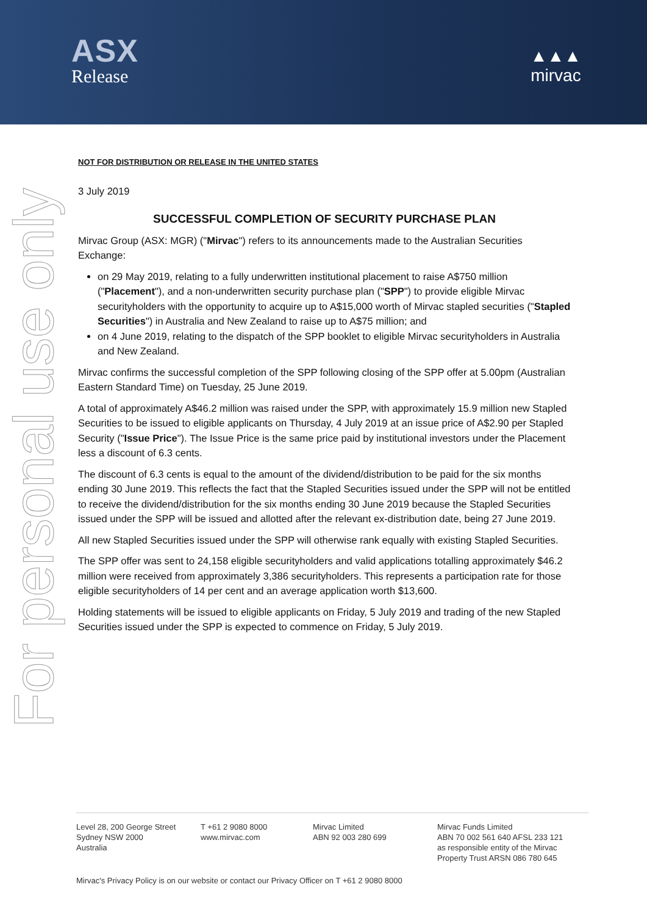ASX
Release
▲▲▲
mirvac
For personal use only
NOT FOR DISTRIBUTION OR RELEASE IN THE UNITED STATES
3 July 2019
SUCCESSFUL COMPLETION OF SECURITY PURCHASE PLAN
Mirvac Group (ASX: MGR) ("Mirvac") refers to its announcements made to the Australian Securities Exchange:
on 29 May 2019, relating to a fully underwritten institutional placement to raise A$750 million ("Placement"), and a non-underwritten security purchase plan ("SPP") to provide eligible Mirvac securityholders with the opportunity to acquire up to A$15,000 worth of Mirvac stapled securities ("Stapled Securities") in Australia and New Zealand to raise up to A$75 million; and
on 4 June 2019, relating to the dispatch of the SPP booklet to eligible Mirvac securityholders in Australia and New Zealand.
Mirvac confirms the successful completion of the SPP following closing of the SPP offer at 5.00pm (Australian Eastern Standard Time) on Tuesday, 25 June 2019.
A total of approximately A$46.2 million was raised under the SPP, with approximately 15.9 million new Stapled Securities to be issued to eligible applicants on Thursday, 4 July 2019 at an issue price of A$2.90 per Stapled Security ("Issue Price"). The Issue Price is the same price paid by institutional investors under the Placement less a discount of 6.3 cents.
The discount of 6.3 cents is equal to the amount of the dividend/distribution to be paid for the six months ending 30 June 2019. This reflects the fact that the Stapled Securities issued under the SPP will not be entitled to receive the dividend/distribution for the six months ending 30 June 2019 because the Stapled Securities issued under the SPP will be issued and allotted after the relevant ex-distribution date, being 27 June 2019.
All new Stapled Securities issued under the SPP will otherwise rank equally with existing Stapled Securities.
The SPP offer was sent to 24,158 eligible securityholders and valid applications totalling approximately $46.2 million were received from approximately 3,386 securityholders. This represents a participation rate for those eligible securityholders of 14 per cent and an average application worth $13,600.
Holding statements will be issued to eligible applicants on Friday, 5 July 2019 and trading of the new Stapled Securities issued under the SPP is expected to commence on Friday, 5 July 2019.
Level 28, 200 George Street
Sydney NSW 2000
Australia
T +61 2 9080 8000
www.mirvac.com
Mirvac Limited
ABN 92 003 280 699
Mirvac Funds Limited
ABN 70 002 561 640 AFSL 233 121
as responsible entity of the Mirvac
Property Trust ARSN 086 780 645
Mirvac's Privacy Policy is on our website or contact our Privacy Officer on T +61 2 9080 8000